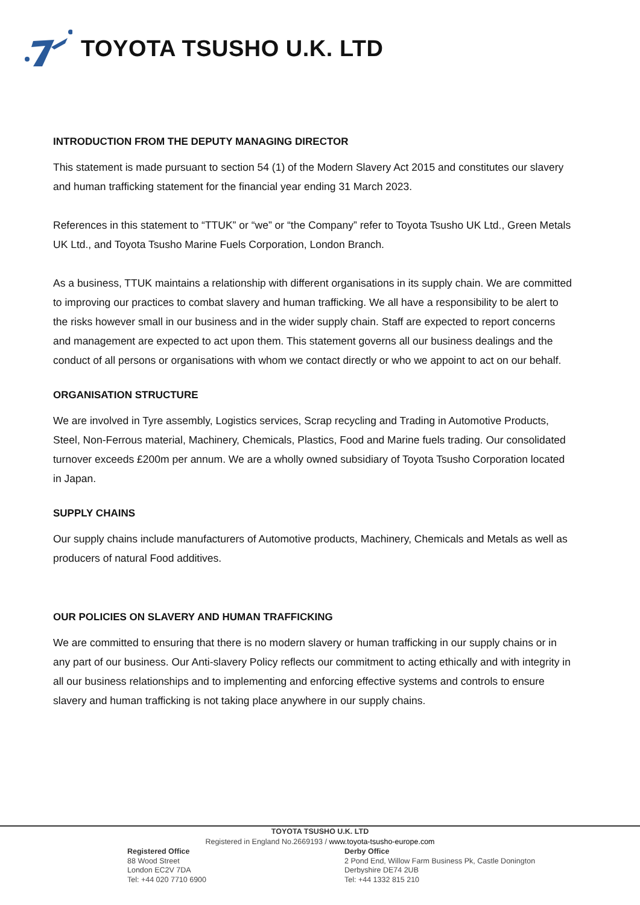TOYOTA TSUSHO U.K. LTD
INTRODUCTION FROM THE DEPUTY MANAGING DIRECTOR
This statement is made pursuant to section 54 (1) of the Modern Slavery Act 2015 and constitutes our slavery and human trafficking statement for the financial year ending 31 March 2023.
References in this statement to “TTUK” or “we” or “the Company” refer to Toyota Tsusho UK Ltd., Green Metals UK Ltd., and Toyota Tsusho Marine Fuels Corporation, London Branch.
As a business, TTUK maintains a relationship with different organisations in its supply chain. We are committed to improving our practices to combat slavery and human trafficking. We all have a responsibility to be alert to the risks however small in our business and in the wider supply chain. Staff are expected to report concerns and management are expected to act upon them. This statement governs all our business dealings and the conduct of all persons or organisations with whom we contact directly or who we appoint to act on our behalf.
ORGANISATION STRUCTURE
We are involved in Tyre assembly, Logistics services, Scrap recycling and Trading in Automotive Products, Steel, Non-Ferrous material, Machinery, Chemicals, Plastics, Food and Marine fuels trading. Our consolidated turnover exceeds £200m per annum. We are a wholly owned subsidiary of Toyota Tsusho Corporation located in Japan.
SUPPLY CHAINS
Our supply chains include manufacturers of Automotive products, Machinery, Chemicals and Metals as well as producers of natural Food additives.
OUR POLICIES ON SLAVERY AND HUMAN TRAFFICKING
We are committed to ensuring that there is no modern slavery or human trafficking in our supply chains or in any part of our business. Our Anti-slavery Policy reflects our commitment to acting ethically and with integrity in all our business relationships and to implementing and enforcing effective systems and controls to ensure slavery and human trafficking is not taking place anywhere in our supply chains.
TOYOTA TSUSHO U.K. LTD
Registered in England No.2669193 / www.toyota-tsusho-europe.com
Registered Office
88 Wood Street
London EC2V 7DA
Tel: +44 020 7710 6900
Derby Office
2 Pond End, Willow Farm Business Pk, Castle Donington
Derbyshire DE74 2UB
Tel: +44 1332 815 210